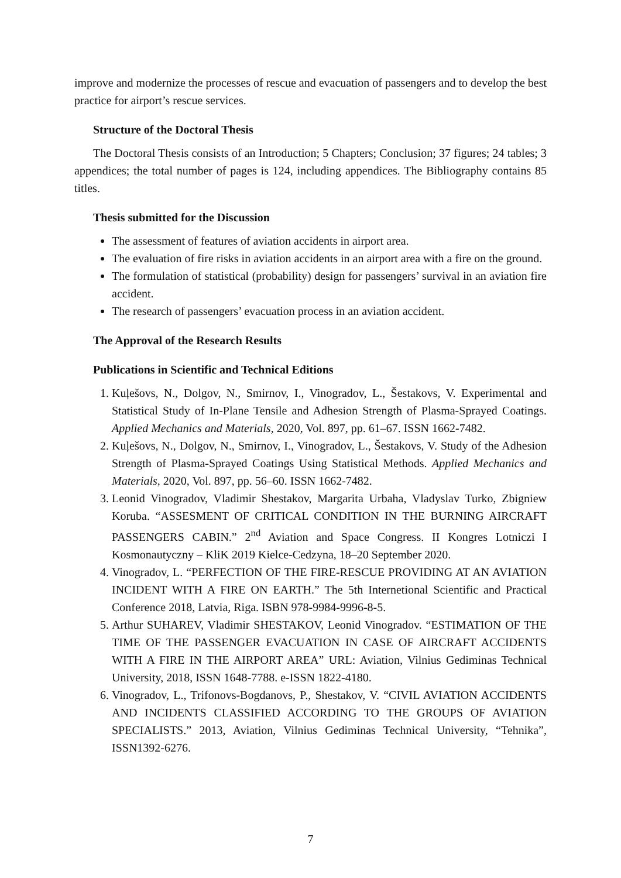improve and modernize the processes of rescue and evacuation of passengers and to develop the best practice for airport’s rescue services.
Structure of the Doctoral Thesis
The Doctoral Thesis consists of an Introduction; 5 Chapters; Conclusion; 37 figures; 24 tables; 3 appendices; the total number of pages is 124, including appendices. The Bibliography contains 85 titles.
Thesis submitted for the Discussion
The assessment of features of aviation accidents in airport area.
The evaluation of fire risks in aviation accidents in an airport area with a fire on the ground.
The formulation of statistical (probability) design for passengers’ survival in an aviation fire accident.
The research of passengers’ evacuation process in an aviation accident.
The Approval of the Research Results
Publications in Scientific and Technical Editions
1. Kuļešovs, N., Dolgov, N., Smirnov, I., Vinogradov, L., Šestakovs, V. Experimental and Statistical Study of In-Plane Tensile and Adhesion Strength of Plasma-Sprayed Coatings. Applied Mechanics and Materials, 2020, Vol. 897, pp. 61–67. ISSN 1662-7482.
2. Kuļešovs, N., Dolgov, N., Smirnov, I., Vinogradov, L., Šestakovs, V. Study of the Adhesion Strength of Plasma-Sprayed Coatings Using Statistical Methods. Applied Mechanics and Materials, 2020, Vol. 897, pp. 56–60. ISSN 1662-7482.
3. Leonid Vinogradov, Vladimir Shestakov, Margarita Urbaha, Vladyslav Turko, Zbigniew Koruba. “ASSESMENT OF CRITICAL CONDITION IN THE BURNING AIRCRAFT PASSENGERS CABIN.” 2<sup>nd</sup> Aviation and Space Congress. II Kongres Lotniczi I Kosmonautyczny – KliK 2019 Kielce-Cedzyna, 18–20 September 2020.
4. Vinogradov, L. “PERFECTION OF THE FIRE-RESCUE PROVIDING AT AN AVIATION INCIDENT WITH A FIRE ON EARTH.” The 5th Internetional Scientific and Practical Conference 2018, Latvia, Riga. ISBN 978-9984-9996-8-5.
5. Arthur SUHAREV, Vladimir SHESTAKOV, Leonid Vinogradov. “ESTIMATION OF THE TIME OF THE PASSENGER EVACUATION IN CASE OF AIRCRAFT ACCIDENTS WITH A FIRE IN THE AIRPORT AREA” URL: Aviation, Vilnius Gediminas Technical University, 2018, ISSN 1648-7788. e-ISSN 1822-4180.
6. Vinogradov, L., Trifonovs-Bogdanovs, P., Shestakov, V. “CIVIL AVIATION ACCIDENTS AND INCIDENTS CLASSIFIED ACCORDING TO THE GROUPS OF AVIATION SPECIALISTS.” 2013, Aviation, Vilnius Gediminas Technical University, “Tehnika”, ISSN1392-6276.
7